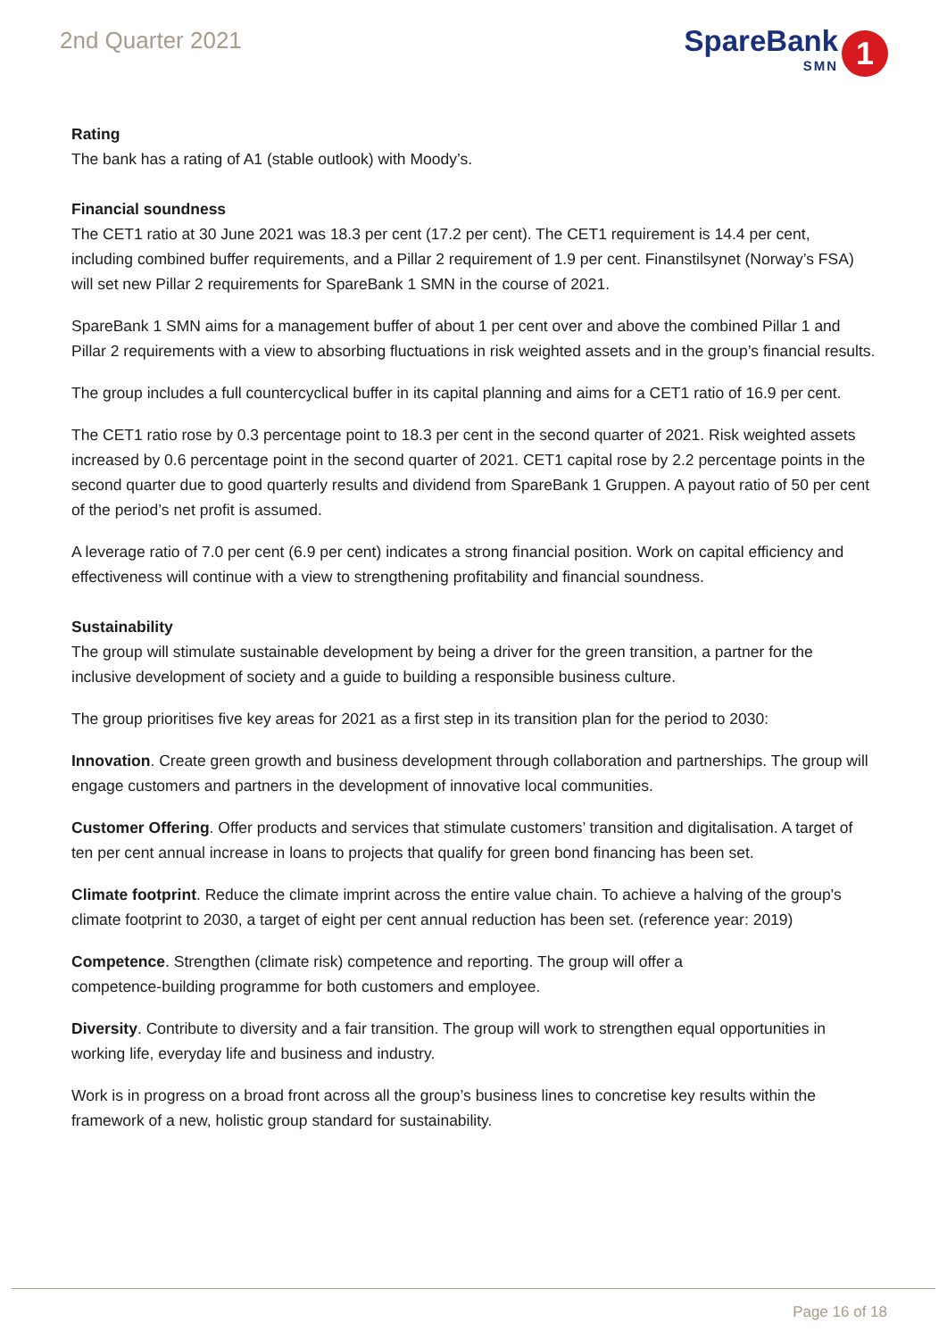2nd Quarter 2021
SpareBank
SMN
1
Rating
The bank has a rating of A1 (stable outlook) with Moody’s.
Financial soundness
The CET1 ratio at 30 June 2021 was 18.3 per cent (17.2 per cent). The CET1 requirement is 14.4 per cent, including combined buffer requirements, and a Pillar 2 requirement of 1.9 per cent. Finanstilsynet (Norway’s FSA) will set new Pillar 2 requirements for SpareBank 1 SMN in the course of 2021.
SpareBank 1 SMN aims for a management buffer of about 1 per cent over and above the combined Pillar 1 and Pillar 2 requirements with a view to absorbing fluctuations in risk weighted assets and in the group’s financial results.
The group includes a full countercyclical buffer in its capital planning and aims for a CET1 ratio of 16.9 per cent.
The CET1 ratio rose by 0.3 percentage point to 18.3 per cent in the second quarter of 2021. Risk weighted assets increased by 0.6 percentage point in the second quarter of 2021. CET1 capital rose by 2.2 percentage points in the second quarter due to good quarterly results and dividend from SpareBank 1 Gruppen. A payout ratio of 50 per cent of the period’s net profit is assumed.
A leverage ratio of 7.0 per cent (6.9 per cent) indicates a strong financial position. Work on capital efficiency and effectiveness will continue with a view to strengthening profitability and financial soundness.
Sustainability
The group will stimulate sustainable development by being a driver for the green transition, a partner for the inclusive development of society and a guide to building a responsible business culture.
The group prioritises five key areas for 2021 as a first step in its transition plan for the period to 2030:
Innovation. Create green growth and business development through collaboration and partnerships. The group will engage customers and partners in the development of innovative local communities.
Customer Offering. Offer products and services that stimulate customers’ transition and digitalisation. A target of ten per cent annual increase in loans to projects that qualify for green bond financing has been set.
Climate footprint. Reduce the climate imprint across the entire value chain. To achieve a halving of the group's climate footprint to 2030, a target of eight per cent annual reduction has been set. (reference year: 2019)
Competence. Strengthen (climate risk) competence and reporting. The group will offer a
competence-building programme for both customers and employee.
Diversity. Contribute to diversity and a fair transition. The group will work to strengthen equal opportunities in working life, everyday life and business and industry.
Work is in progress on a broad front across all the group’s business lines to concretise key results within the framework of a new, holistic group standard for sustainability.
Page 16 of 18